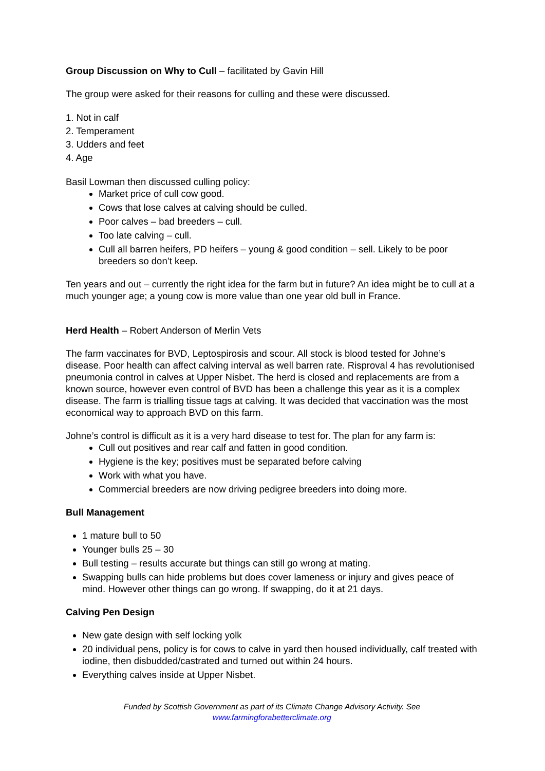Group Discussion on Why to Cull – facilitated by Gavin Hill
The group were asked for their reasons for culling and these were discussed.
1. Not in calf
2. Temperament
3. Udders and feet
4. Age
Basil Lowman then discussed culling policy:
Market price of cull cow good.
Cows that lose calves at calving should be culled.
Poor calves – bad breeders – cull.
Too late calving – cull.
Cull all barren heifers, PD heifers – young & good condition – sell. Likely to be poor breeders so don’t keep.
Ten years and out – currently the right idea for the farm but in future? An idea might be to cull at a much younger age; a young cow is more value than one year old bull in France.
Herd Health – Robert Anderson of Merlin Vets
The farm vaccinates for BVD, Leptospirosis and scour. All stock is blood tested for Johne’s disease. Poor health can affect calving interval as well barren rate. Risproval 4 has revolutionised pneumonia control in calves at Upper Nisbet. The herd is closed and replacements are from a known source, however even control of BVD has been a challenge this year as it is a complex disease. The farm is trialling tissue tags at calving. It was decided that vaccination was the most economical way to approach BVD on this farm.
Johne’s control is difficult as it is a very hard disease to test for. The plan for any farm is:
Cull out positives and rear calf and fatten in good condition.
Hygiene is the key; positives must be separated before calving
Work with what you have.
Commercial breeders are now driving pedigree breeders into doing more.
Bull Management
1 mature bull to 50
Younger bulls 25 – 30
Bull testing – results accurate but things can still go wrong at mating.
Swapping bulls can hide problems but does cover lameness or injury and gives peace of mind. However other things can go wrong. If swapping, do it at 21 days.
Calving Pen Design
New gate design with self locking yolk
20 individual pens, policy is for cows to calve in yard then housed individually, calf treated with iodine, then disbudded/castrated and turned out within 24 hours.
Everything calves inside at Upper Nisbet.
Funded by Scottish Government as part of its Climate Change Advisory Activity. See
www.farmingforabetterclimate.org